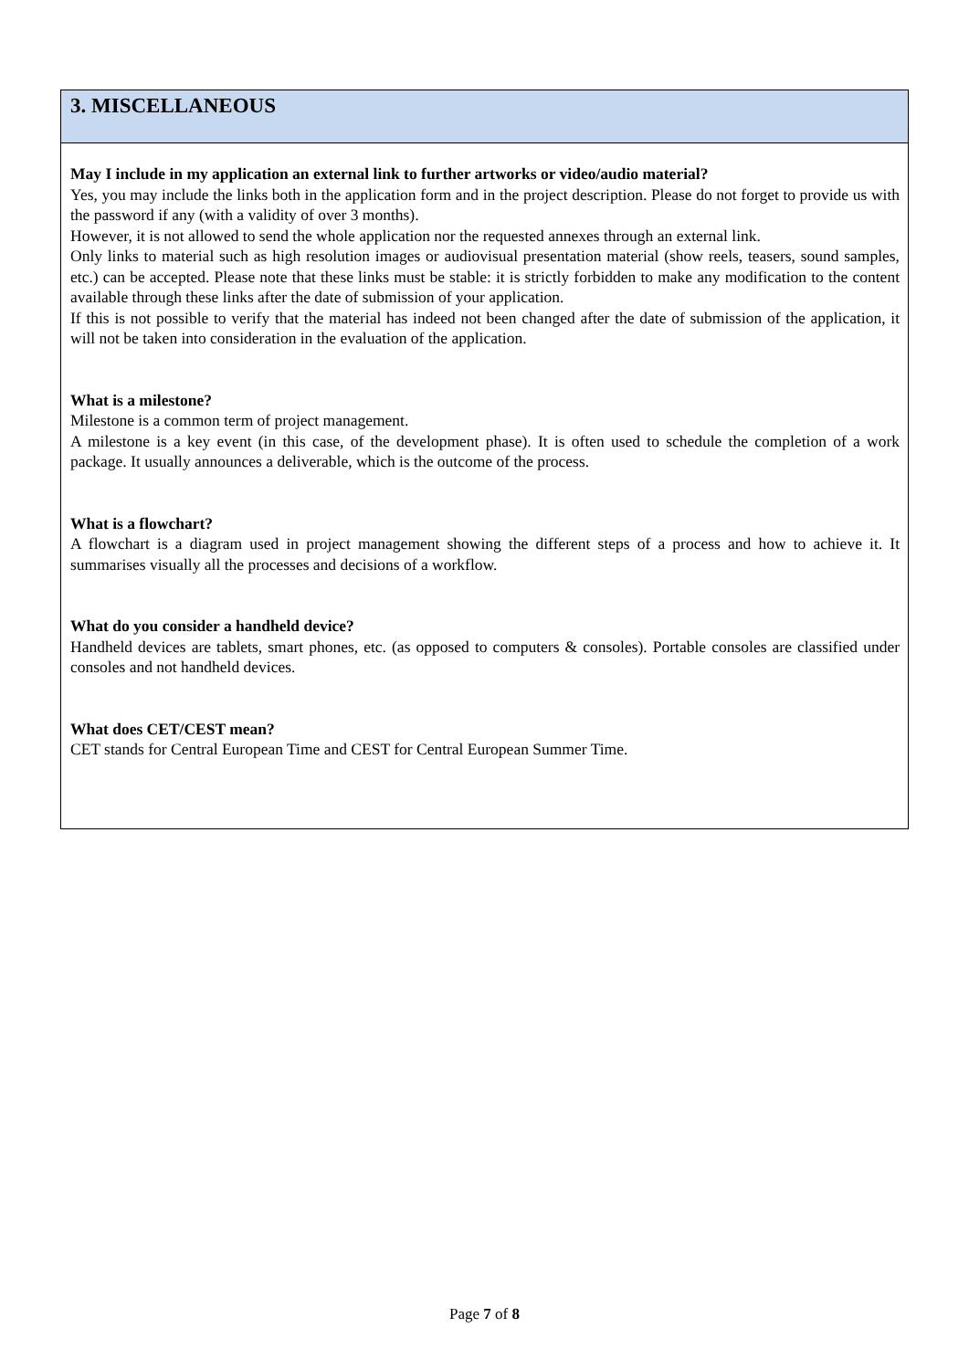3. MISCELLANEOUS
May I include in my application an external link to further artworks or video/audio material?
Yes, you may include the links both in the application form and in the project description. Please do not forget to provide us with the password if any (with a validity of over 3 months).
However, it is not allowed to send the whole application nor the requested annexes through an external link.
Only links to material such as high resolution images or audiovisual presentation material (show reels, teasers, sound samples, etc.) can be accepted. Please note that these links must be stable: it is strictly forbidden to make any modification to the content available through these links after the date of submission of your application.
If this is not possible to verify that the material has indeed not been changed after the date of submission of the application, it will not be taken into consideration in the evaluation of the application.
What is a milestone?
Milestone is a common term of project management.
A milestone is a key event (in this case, of the development phase). It is often used to schedule the completion of a work package. It usually announces a deliverable, which is the outcome of the process.
What is a flowchart?
A flowchart is a diagram used in project management showing the different steps of a process and how to achieve it. It summarises visually all the processes and decisions of a workflow.
What do you consider a handheld device?
Handheld devices are tablets, smart phones, etc. (as opposed to computers & consoles). Portable consoles are classified under consoles and not handheld devices.
What does CET/CEST mean?
CET stands for Central European Time and CEST for Central European Summer Time.
Page 7 of 8